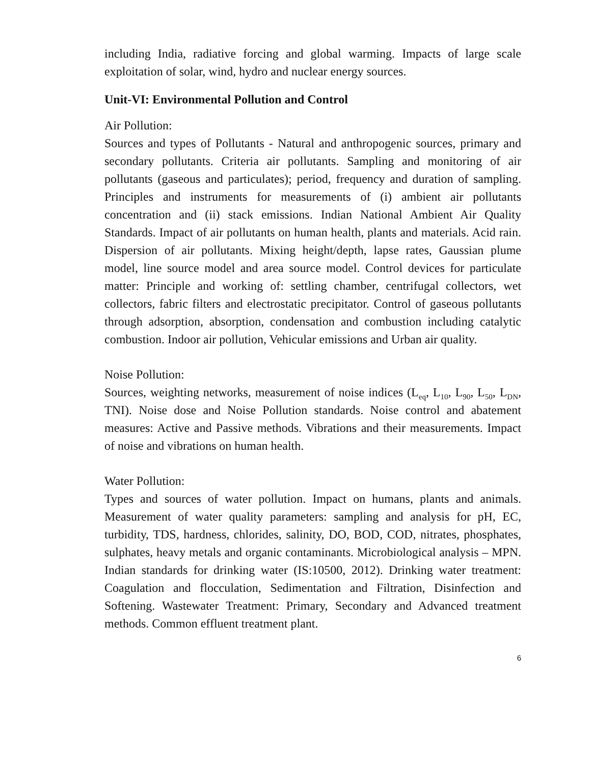including India, radiative forcing and global warming. Impacts of large scale exploitation of solar, wind, hydro and nuclear energy sources.
Unit-VI: Environmental Pollution and Control
Air Pollution:
Sources and types of Pollutants - Natural and anthropogenic sources, primary and secondary pollutants. Criteria air pollutants. Sampling and monitoring of air pollutants (gaseous and particulates); period, frequency and duration of sampling. Principles and instruments for measurements of (i) ambient air pollutants concentration and (ii) stack emissions. Indian National Ambient Air Quality Standards. Impact of air pollutants on human health, plants and materials. Acid rain. Dispersion of air pollutants. Mixing height/depth, lapse rates, Gaussian plume model, line source model and area source model. Control devices for particulate matter: Principle and working of: settling chamber, centrifugal collectors, wet collectors, fabric filters and electrostatic precipitator. Control of gaseous pollutants through adsorption, absorption, condensation and combustion including catalytic combustion. Indoor air pollution, Vehicular emissions and Urban air quality.
Noise Pollution:
Sources, weighting networks, measurement of noise indices (L<sub>eq</sub>, L<sub>10</sub>, L<sub>90</sub>, L<sub>50</sub>, L<sub>DN</sub>, TNI). Noise dose and Noise Pollution standards. Noise control and abatement measures: Active and Passive methods. Vibrations and their measurements. Impact of noise and vibrations on human health.
Water Pollution:
Types and sources of water pollution. Impact on humans, plants and animals. Measurement of water quality parameters: sampling and analysis for pH, EC, turbidity, TDS, hardness, chlorides, salinity, DO, BOD, COD, nitrates, phosphates, sulphates, heavy metals and organic contaminants. Microbiological analysis – MPN. Indian standards for drinking water (IS:10500, 2012). Drinking water treatment: Coagulation and flocculation, Sedimentation and Filtration, Disinfection and Softening. Wastewater Treatment: Primary, Secondary and Advanced treatment methods. Common effluent treatment plant.
6